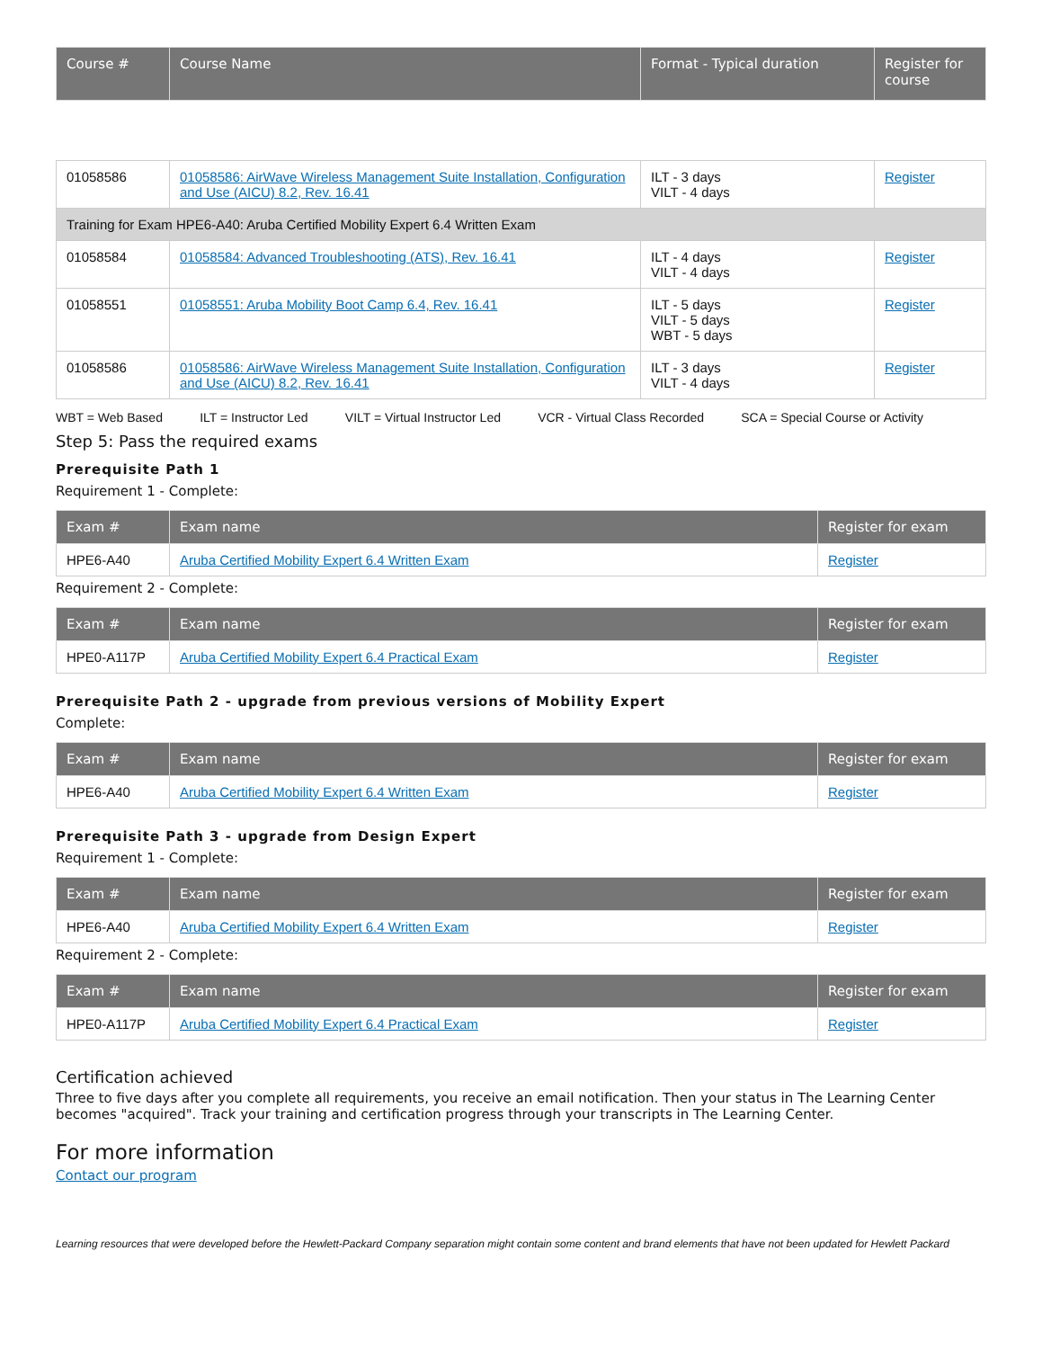| Course # | Course Name | Format - Typical duration | Register for course |
| --- | --- | --- | --- |
| 01058586 | 01058586: AirWave Wireless Management Suite Installation, Configuration and Use (AICU) 8.2, Rev. 16.41 | ILT - 3 days VILT - 4 days | Register |
| Training for Exam HPE6-A40: Aruba Certified Mobility Expert 6.4 Written Exam | | | |
| 01058584 | 01058584: Advanced Troubleshooting (ATS), Rev. 16.41 | ILT - 4 days VILT - 4 days | Register |
| 01058551 | 01058551: Aruba Mobility Boot Camp 6.4, Rev. 16.41 | ILT - 5 days VILT - 5 days WBT - 5 days | Register |
| 01058586 | 01058586: AirWave Wireless Management Suite Installation, Configuration and Use (AICU) 8.2, Rev. 16.41 | ILT - 3 days VILT - 4 days | Register |
WBT = Web Based ILT = Instructor Led VILT = Virtual Instructor Led VCR - Virtual Class Recorded SCA = Special Course or Activity
Step 5: Pass the required exams
Prerequisite Path 1
Requirement 1 - Complete:
| Exam # | Exam name | Register for exam |
| --- | --- | --- |
| HPE6-A40 | Aruba Certified Mobility Expert 6.4 Written Exam | Register |
Requirement 2 - Complete:
| Exam # | Exam name | Register for exam |
| --- | --- | --- |
| HPE0-A117P | Aruba Certified Mobility Expert 6.4 Practical Exam | Register |
Prerequisite Path 2 - upgrade from previous versions of Mobility Expert
Complete:
| Exam # | Exam name | Register for exam |
| --- | --- | --- |
| HPE6-A40 | Aruba Certified Mobility Expert 6.4 Written Exam | Register |
Prerequisite Path 3 - upgrade from Design Expert
Requirement 1 - Complete:
| Exam # | Exam name | Register for exam |
| --- | --- | --- |
| HPE6-A40 | Aruba Certified Mobility Expert 6.4 Written Exam | Register |
Requirement 2 - Complete:
| Exam # | Exam name | Register for exam |
| --- | --- | --- |
| HPE0-A117P | Aruba Certified Mobility Expert 6.4 Practical Exam | Register |
Certification achieved
Three to five days after you complete all requirements, you receive an email notification. Then your status in The Learning Center becomes "acquired". Track your training and certification progress through your transcripts in The Learning Center.
For more information
Contact our program
Learning resources that were developed before the Hewlett-Packard Company separation might contain some content and brand elements that have not been updated for Hewlett Packard